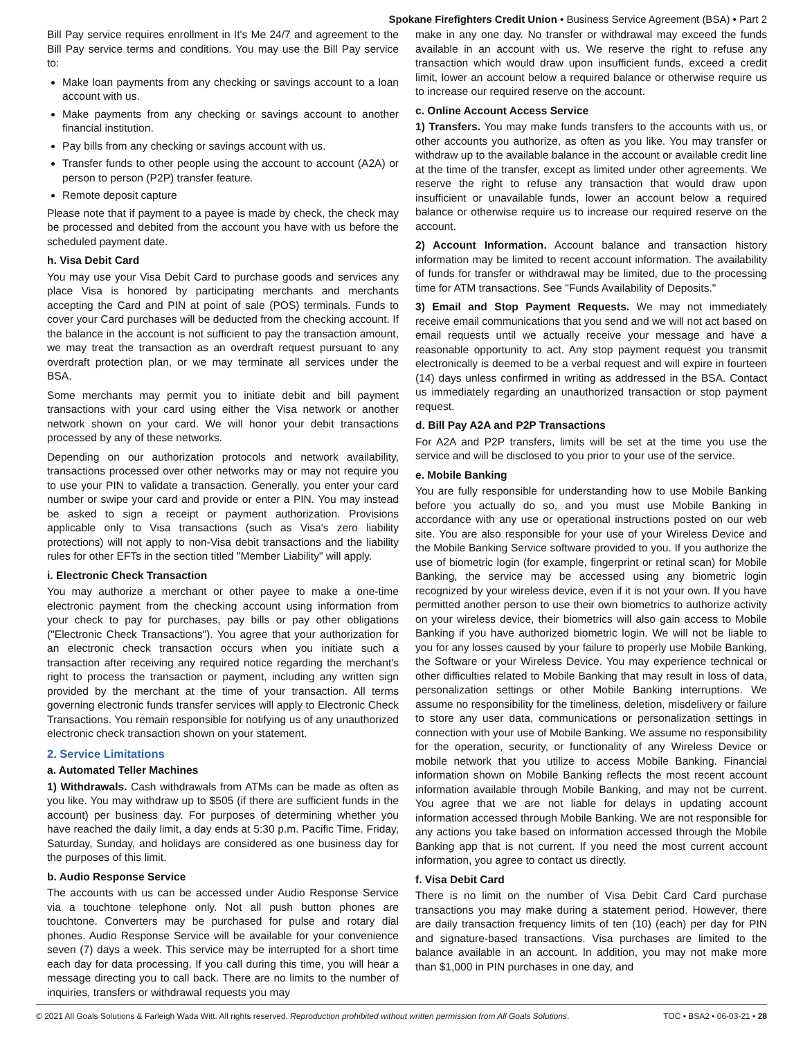Spokane Firefighters Credit Union • Business Service Agreement (BSA) • Part 2
Bill Pay service requires enrollment in It's Me 24/7 and agreement to the Bill Pay service terms and conditions. You may use the Bill Pay service to:
Make loan payments from any checking or savings account to a loan account with us.
Make payments from any checking or savings account to another financial institution.
Pay bills from any checking or savings account with us.
Transfer funds to other people using the account to account (A2A) or person to person (P2P) transfer feature.
Remote deposit capture
Please note that if payment to a payee is made by check, the check may be processed and debited from the account you have with us before the scheduled payment date.
h. Visa Debit Card
You may use your Visa Debit Card to purchase goods and services any place Visa is honored by participating merchants and merchants accepting the Card and PIN at point of sale (POS) terminals. Funds to cover your Card purchases will be deducted from the checking account. If the balance in the account is not sufficient to pay the transaction amount, we may treat the transaction as an overdraft request pursuant to any overdraft protection plan, or we may terminate all services under the BSA.
Some merchants may permit you to initiate debit and bill payment transactions with your card using either the Visa network or another network shown on your card. We will honor your debit transactions processed by any of these networks.
Depending on our authorization protocols and network availability, transactions processed over other networks may or may not require you to use your PIN to validate a transaction. Generally, you enter your card number or swipe your card and provide or enter a PIN. You may instead be asked to sign a receipt or payment authorization. Provisions applicable only to Visa transactions (such as Visa's zero liability protections) will not apply to non-Visa debit transactions and the liability rules for other EFTs in the section titled "Member Liability" will apply.
i. Electronic Check Transaction
You may authorize a merchant or other payee to make a one-time electronic payment from the checking account using information from your check to pay for purchases, pay bills or pay other obligations ("Electronic Check Transactions"). You agree that your authorization for an electronic check transaction occurs when you initiate such a transaction after receiving any required notice regarding the merchant's right to process the transaction or payment, including any written sign provided by the merchant at the time of your transaction. All terms governing electronic funds transfer services will apply to Electronic Check Transactions. You remain responsible for notifying us of any unauthorized electronic check transaction shown on your statement.
2. Service Limitations
a. Automated Teller Machines
1) Withdrawals. Cash withdrawals from ATMs can be made as often as you like. You may withdraw up to $505 (if there are sufficient funds in the account) per business day. For purposes of determining whether you have reached the daily limit, a day ends at 5:30 p.m. Pacific Time. Friday, Saturday, Sunday, and holidays are considered as one business day for the purposes of this limit.
b. Audio Response Service
The accounts with us can be accessed under Audio Response Service via a touchtone telephone only. Not all push button phones are touchtone. Converters may be purchased for pulse and rotary dial phones. Audio Response Service will be available for your convenience seven (7) days a week. This service may be interrupted for a short time each day for data processing. If you call during this time, you will hear a message directing you to call back. There are no limits to the number of inquiries, transfers or withdrawal requests you may
make in any one day. No transfer or withdrawal may exceed the funds available in an account with us. We reserve the right to refuse any transaction which would draw upon insufficient funds, exceed a credit limit, lower an account below a required balance or otherwise require us to increase our required reserve on the account.
c. Online Account Access Service
1) Transfers. You may make funds transfers to the accounts with us, or other accounts you authorize, as often as you like. You may transfer or withdraw up to the available balance in the account or available credit line at the time of the transfer, except as limited under other agreements. We reserve the right to refuse any transaction that would draw upon insufficient or unavailable funds, lower an account below a required balance or otherwise require us to increase our required reserve on the account.
2) Account Information. Account balance and transaction history information may be limited to recent account information. The availability of funds for transfer or withdrawal may be limited, due to the processing time for ATM transactions. See "Funds Availability of Deposits."
3) Email and Stop Payment Requests. We may not immediately receive email communications that you send and we will not act based on email requests until we actually receive your message and have a reasonable opportunity to act. Any stop payment request you transmit electronically is deemed to be a verbal request and will expire in fourteen (14) days unless confirmed in writing as addressed in the BSA. Contact us immediately regarding an unauthorized transaction or stop payment request.
d. Bill Pay A2A and P2P Transactions
For A2A and P2P transfers, limits will be set at the time you use the service and will be disclosed to you prior to your use of the service.
e. Mobile Banking
You are fully responsible for understanding how to use Mobile Banking before you actually do so, and you must use Mobile Banking in accordance with any use or operational instructions posted on our web site. You are also responsible for your use of your Wireless Device and the Mobile Banking Service software provided to you. If you authorize the use of biometric login (for example, fingerprint or retinal scan) for Mobile Banking, the service may be accessed using any biometric login recognized by your wireless device, even if it is not your own. If you have permitted another person to use their own biometrics to authorize activity on your wireless device, their biometrics will also gain access to Mobile Banking if you have authorized biometric login. We will not be liable to you for any losses caused by your failure to properly use Mobile Banking, the Software or your Wireless Device. You may experience technical or other difficulties related to Mobile Banking that may result in loss of data, personalization settings or other Mobile Banking interruptions. We assume no responsibility for the timeliness, deletion, misdelivery or failure to store any user data, communications or personalization settings in connection with your use of Mobile Banking. We assume no responsibility for the operation, security, or functionality of any Wireless Device or mobile network that you utilize to access Mobile Banking. Financial information shown on Mobile Banking reflects the most recent account information available through Mobile Banking, and may not be current. You agree that we are not liable for delays in updating account information accessed through Mobile Banking. We are not responsible for any actions you take based on information accessed through the Mobile Banking app that is not current. If you need the most current account information, you agree to contact us directly.
f. Visa Debit Card
There is no limit on the number of Visa Debit Card Card purchase transactions you may make during a statement period. However, there are daily transaction frequency limits of ten (10) (each) per day for PIN and signature-based transactions. Visa purchases are limited to the balance available in an account. In addition, you may not make more than $1,000 in PIN purchases in one day, and
© 2021 All Goals Solutions & Farleigh Wada Witt. All rights reserved. Reproduction prohibited without written permission from All Goals Solutions. TOC • BSA2 • 06-03-21 • 28